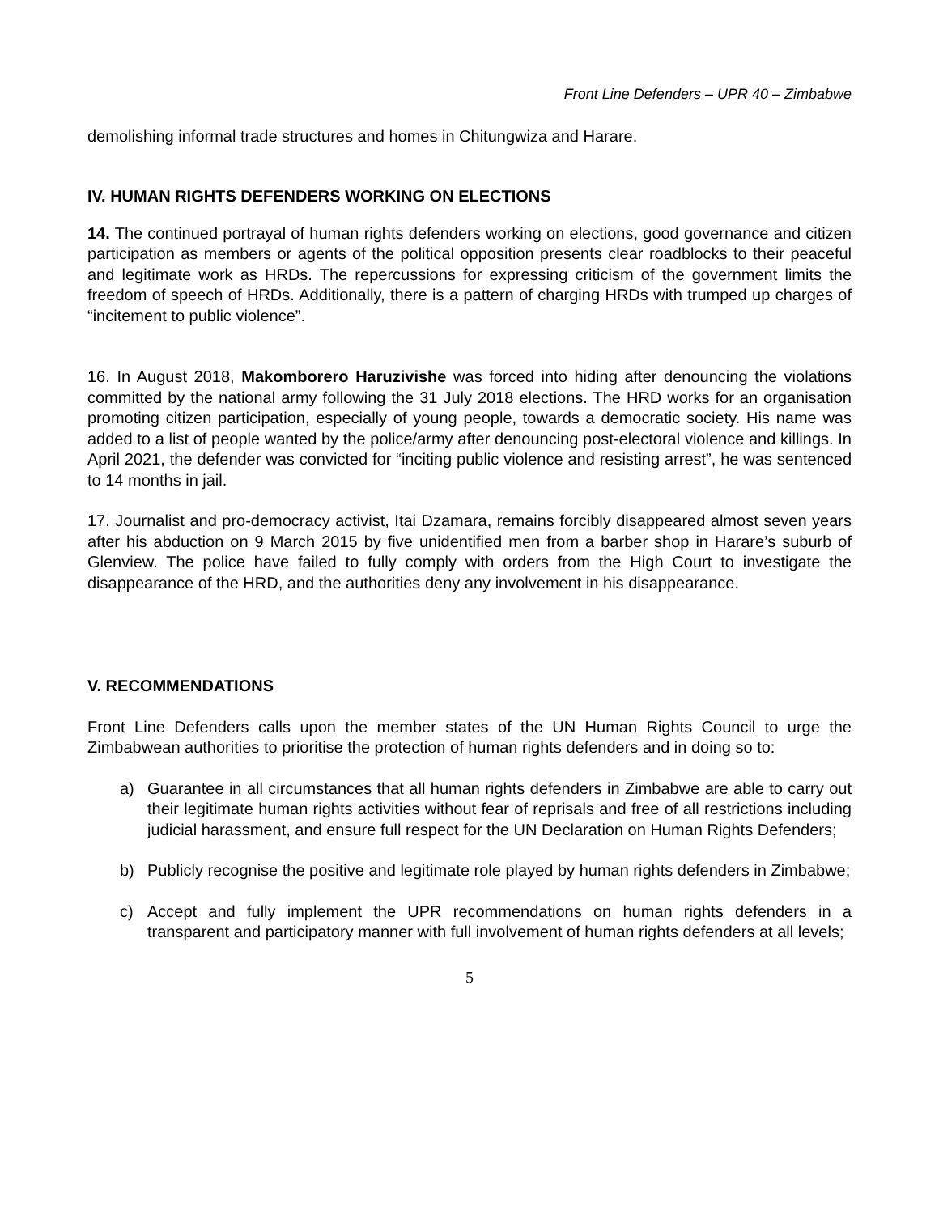Front Line Defenders – UPR 40 – Zimbabwe
demolishing informal trade structures and homes in Chitungwiza and Harare.
IV. HUMAN RIGHTS DEFENDERS WORKING ON ELECTIONS
14. The continued portrayal of human rights defenders working on elections, good governance and citizen participation as members or agents of the political opposition presents clear roadblocks to their peaceful and legitimate work as HRDs. The repercussions for expressing criticism of the government limits the freedom of speech of HRDs. Additionally, there is a pattern of charging HRDs with trumped up charges of “incitement to public violence”.
16. In August 2018, Makomborero Haruzivishe was forced into hiding after denouncing the violations committed by the national army following the 31 July 2018 elections. The HRD works for an organisation promoting citizen participation, especially of young people, towards a democratic society. His name was added to a list of people wanted by the police/army after denouncing post-electoral violence and killings. In April 2021, the defender was convicted for “inciting public violence and resisting arrest”, he was sentenced to 14 months in jail.
17. Journalist and pro-democracy activist, Itai Dzamara, remains forcibly disappeared almost seven years after his abduction on 9 March 2015 by five unidentified men from a barber shop in Harare’s suburb of Glenview. The police have failed to fully comply with orders from the High Court to investigate the disappearance of the HRD, and the authorities deny any involvement in his disappearance.
V. RECOMMENDATIONS
Front Line Defenders calls upon the member states of the UN Human Rights Council to urge the Zimbabwean authorities to prioritise the protection of human rights defenders and in doing so to:
a) Guarantee in all circumstances that all human rights defenders in Zimbabwe are able to carry out their legitimate human rights activities without fear of reprisals and free of all restrictions including judicial harassment, and ensure full respect for the UN Declaration on Human Rights Defenders;
b) Publicly recognise the positive and legitimate role played by human rights defenders in Zimbabwe;
c) Accept and fully implement the UPR recommendations on human rights defenders in a transparent and participatory manner with full involvement of human rights defenders at all levels;
5